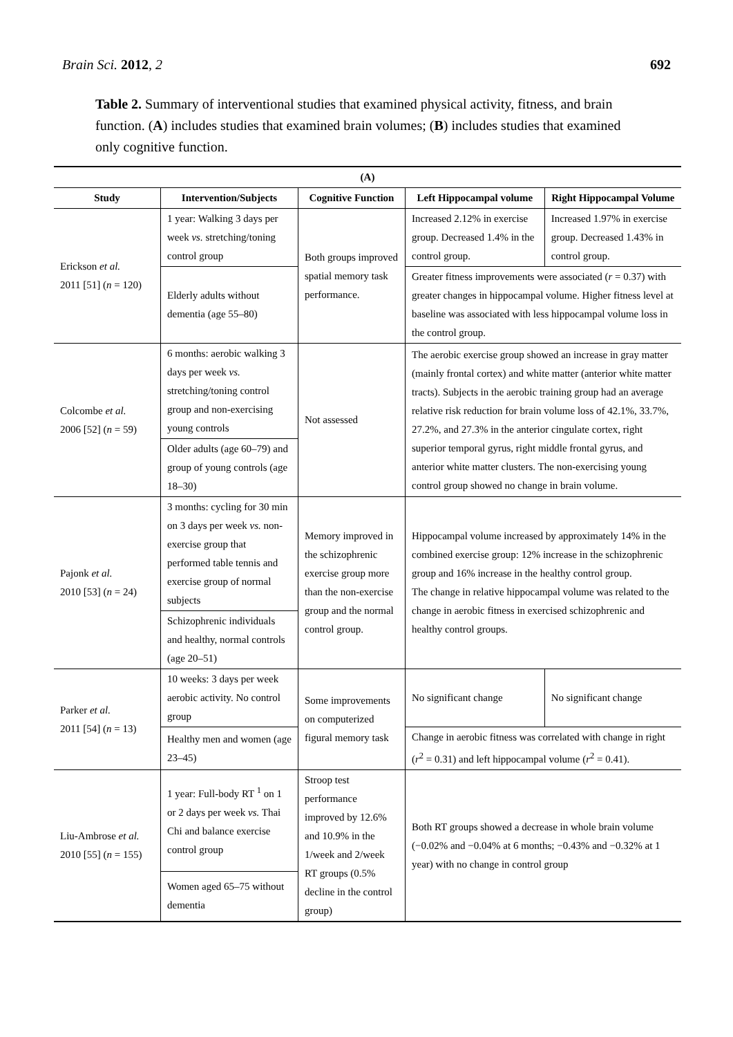Brain Sci. 2012, 2 692
Table 2. Summary of interventional studies that examined physical activity, fitness, and brain function. (A) includes studies that examined brain volumes; (B) includes studies that examined only cognitive function.
| (A) | | | | |
| --- | --- | --- | --- | --- |
| Study | Intervention/Subjects | Cognitive Function | Left Hippocampal volume | Right Hippocampal Volume |
| Erickson et al. 2011 [51] ( n = 120) | 1 year: Walking 3 days per week vs. stretching/toning control group | Both groups improved spatial memory task performance. | Increased 2.12% in exercise group. Decreased 1.4% in the control group. | Increased 1.97% in exercise group. Decreased 1.43% in control group. |
| | Elderly adults without dementia (age 55–80) | | Greater fitness improvements were associated ( r = 0.37) with greater changes in hippocampal volume. Higher fitness level at baseline was associated with less hippocampal volume loss in the control group. | |
| Colcombe et al. 2006 [52] ( n = 59) | 6 months: aerobic walking 3 days per week vs. stretching/toning control group and non-exercising young controls | Not assessed | The aerobic exercise group showed an increase in gray matter (mainly frontal cortex) and white matter (anterior white matter tracts). Subjects in the aerobic training group had an average relative risk reduction for brain volume loss of 42.1%, 33.7%, 27.2%, and 27.3% in the anterior cingulate cortex, right superior temporal gyrus, right middle frontal gyrus, and anterior white matter clusters. The non-exercising young control group showed no change in brain volume. | |
| | Older adults (age 60–79) and group of young controls (age 18–30) | | | |
| Pajonk et al. 2010 [53] ( n = 24) | 3 months: cycling for 30 min on 3 days per week vs. non-exercise group that performed table tennis and exercise group of normal subjects | Memory improved in the schizophrenic exercise group more than the non-exercise group and the normal control group. | Hippocampal volume increased by approximately 14% in the combined exercise group: 12% increase in the schizophrenic group and 16% increase in the healthy control group. The change in relative hippocampal volume was related to the change in aerobic fitness in exercised schizophrenic and healthy control groups. | |
| | Schizophrenic individuals and healthy, normal controls (age 20–51) | | | |
| Parker et al. 2011 [54] ( n = 13) | 10 weeks: 3 days per week aerobic activity. No control group | Some improvements on computerized figural memory task | No significant change | No significant change |
| | Healthy men and women (age 23–45) | | Change in aerobic fitness was correlated with change in right ( r<sup>2</sup> = 0.31) and left hippocampal volume ( r<sup>2</sup> = 0.41). | |
| Liu-Ambrose et al. 2010 [55] ( n = 155) | 1 year: Full-body RT <sup>1</sup> on 1 or 2 days per week vs. Thai Chi and balance exercise control group | Stroop test performance improved by 12.6% and 10.9% in the 1/week and 2/week RT groups (0.5% decline in the control group) | Both RT groups showed a decrease in whole brain volume (−0.02% and −0.04% at 6 months; −0.43% and −0.32% at 1 year) with no change in control group | |
| | Women aged 65–75 without dementia | | | |